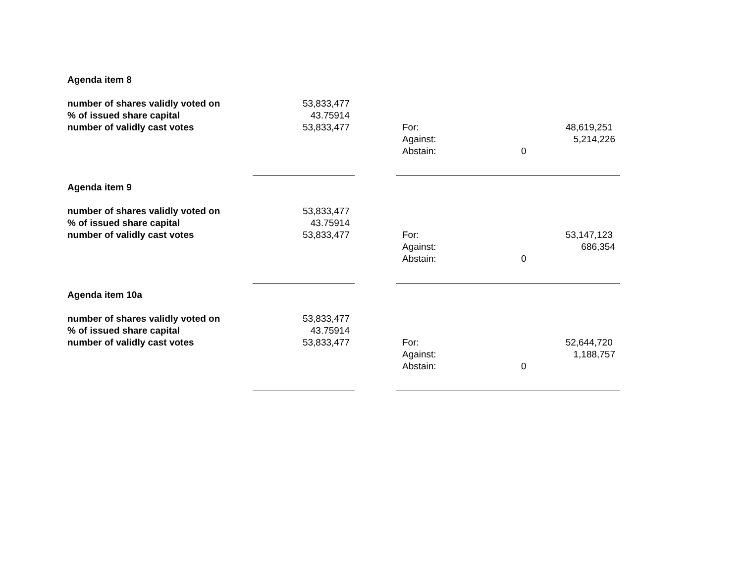| Agenda item 8 | | | | |
| number of shares validly voted on | 53,833,477 | | | |
| % of issued share capital | 43.75914 | | | |
| number of validly cast votes | 53,833,477 | | For: | 48,619,251 |
| | | | Against: | 5,214,226 |
| | | | Abstain: | 0 |
| Agenda item 9 | | | | |
| number of shares validly voted on | 53,833,477 | | | |
| % of issued share capital | 43.75914 | | | |
| number of validly cast votes | 53,833,477 | | For: | 53,147,123 |
| | | | Against: | 686,354 |
| | | | Abstain: | 0 |
| Agenda item 10a | | | | |
| number of shares validly voted on | 53,833,477 | | | |
| % of issued share capital | 43.75914 | | | |
| number of validly cast votes | 53,833,477 | | For: | 52,644,720 |
| | | | Against: | 1,188,757 |
| | | | Abstain: | 0 |